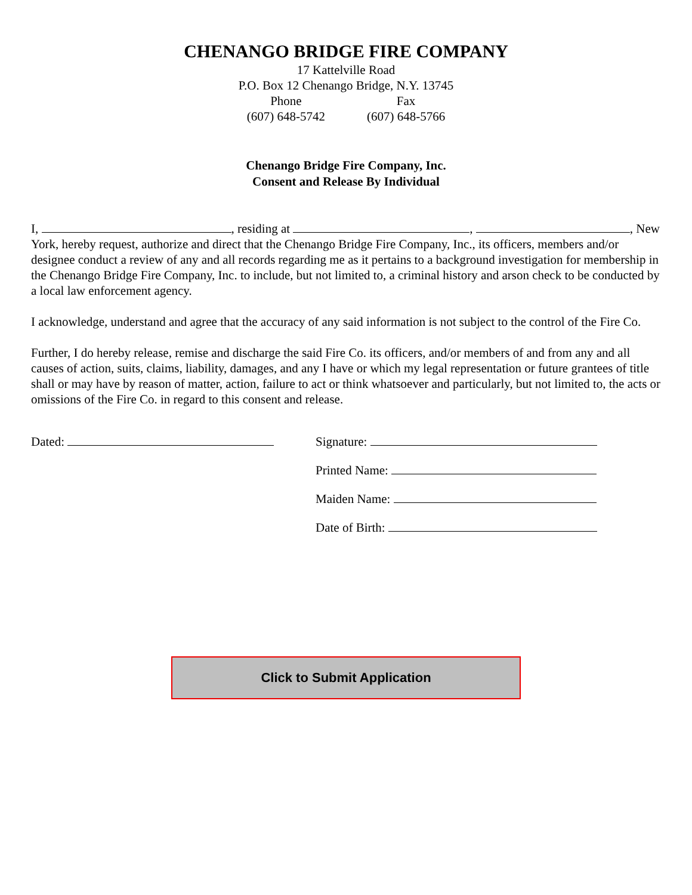CHENANGO BRIDGE FIRE COMPANY
17 Kattelville Road
P.O. Box 12 Chenango Bridge, N.Y. 13745
Phone
(607) 648-5742
Fax
(607) 648-5766
Chenango Bridge Fire Company, Inc.
Consent and Release By Individual
I, , residing at , , New York, hereby request, authorize and direct that the Chenango Bridge Fire Company, Inc., its officers, members and/or designee conduct a review of any and all records regarding me as it pertains to a background investigation for membership in the Chenango Bridge Fire Company, Inc. to include, but not limited to, a criminal history and arson check to be conducted by a local law enforcement agency.
I acknowledge, understand and agree that the accuracy of any said information is not subject to the control of the Fire Co.
Further, I do hereby release, remise and discharge the said Fire Co. its officers, and/or members of and from any and all causes of action, suits, claims, liability, damages, and any I have or which my legal representation or future grantees of title shall or may have by reason of matter, action, failure to act or think whatsoever and particularly, but not limited to, the acts or omissions of the Fire Co. in regard to this consent and release.
Dated:
Signature:
Printed Name:
Maiden Name:
Date of Birth:
Click to Submit Application